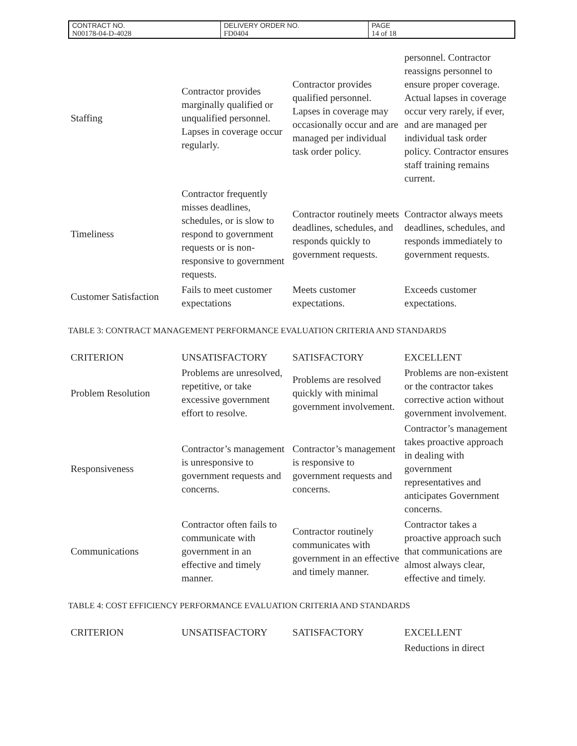| CONTRACT NO. | DELIVERY ORDER NO. | PAGE |
| N00178-04-D-4028 | FD0404 | 14 of 18 |
| Staffing | Contractor provides marginally qualified or unqualified personnel. Lapses in coverage occur regularly. | Contractor provides qualified personnel. Lapses in coverage may occasionally occur and are managed per individual task order policy. | personnel. Contractor reassigns personnel to ensure proper coverage. Actual lapses in coverage occur very rarely, if ever, and are managed per individual task order policy. Contractor ensures staff training remains current. |
| Timeliness | Contractor frequently misses deadlines, schedules, or is slow to respond to government requests or is non-responsive to government requests. | Contractor routinely meets deadlines, schedules, and responds quickly to government requests. | Contractor always meets deadlines, schedules, and responds immediately to government requests. |
| Customer Satisfaction | Fails to meet customer expectations | Meets customer expectations. | Exceeds customer expectations. |
TABLE 3: CONTRACT MANAGEMENT PERFORMANCE EVALUATION CRITERIA AND STANDARDS
| CRITERION | UNSATISFACTORY | SATISFACTORY | EXCELLENT |
| Problem Resolution | Problems are unresolved, repetitive, or take excessive government effort to resolve. | Problems are resolved quickly with minimal government involvement. | Problems are non-existent or the contractor takes corrective action without government involvement. |
| Responsiveness | Contractor’s management is unresponsive to government requests and concerns. | Contractor’s management is responsive to government requests and concerns. | Contractor’s management takes proactive approach in dealing with government representatives and anticipates Government concerns. |
| Communications | Contractor often fails to communicate with government in an effective and timely manner. | Contractor routinely communicates with government in an effective and timely manner. | Contractor takes a proactive approach such that communications are almost always clear, effective and timely. |
TABLE 4: COST EFFICIENCY PERFORMANCE EVALUATION CRITERIA AND STANDARDS
| CRITERION | UNSATISFACTORY | SATISFACTORY | EXCELLENT |
| | | | Reductions in direct |